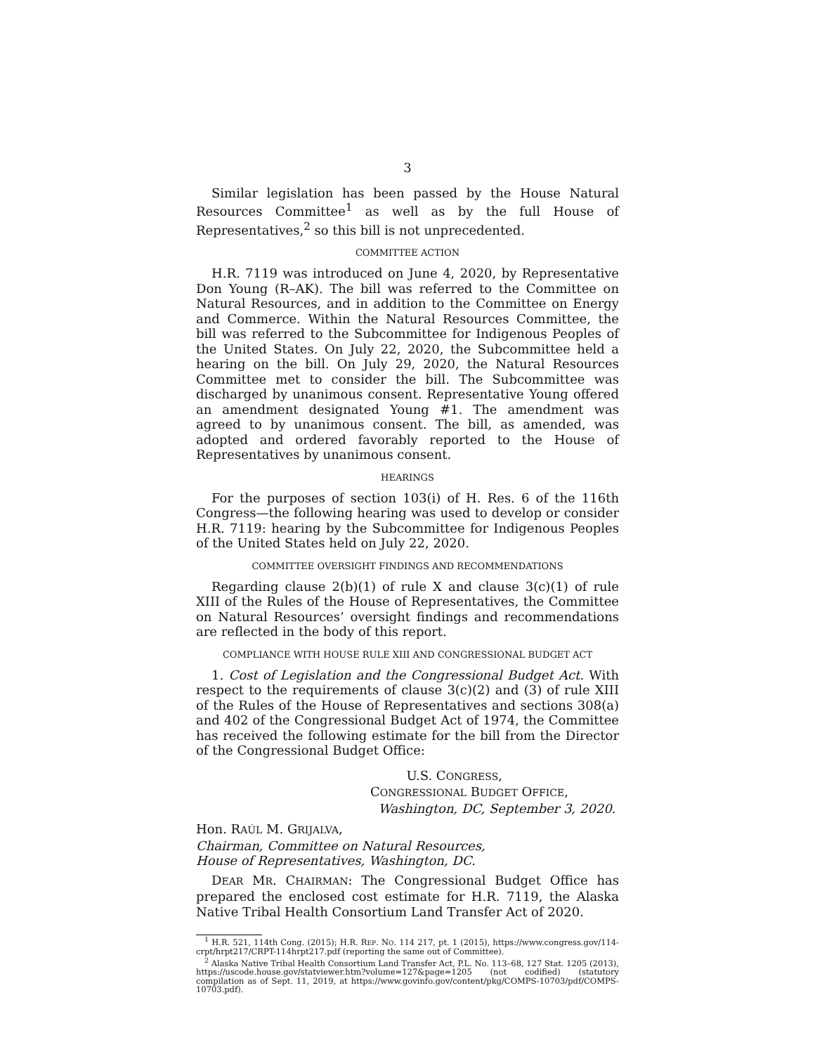3
Similar legislation has been passed by the House Natural Resources Committee<sup>1</sup> as well as by the full House of Representatives,<sup>2</sup> so this bill is not unprecedented.
COMMITTEE ACTION
H.R. 7119 was introduced on June 4, 2020, by Representative Don Young (R–AK). The bill was referred to the Committee on Natural Resources, and in addition to the Committee on Energy and Commerce. Within the Natural Resources Committee, the bill was referred to the Subcommittee for Indigenous Peoples of the United States. On July 22, 2020, the Subcommittee held a hearing on the bill. On July 29, 2020, the Natural Resources Committee met to consider the bill. The Subcommittee was discharged by unanimous consent. Representative Young offered an amendment designated Young #1. The amendment was agreed to by unanimous consent. The bill, as amended, was adopted and ordered favorably reported to the House of Representatives by unanimous consent.
HEARINGS
For the purposes of section 103(i) of H. Res. 6 of the 116th Congress—the following hearing was used to develop or consider H.R. 7119: hearing by the Subcommittee for Indigenous Peoples of the United States held on July 22, 2020.
COMMITTEE OVERSIGHT FINDINGS AND RECOMMENDATIONS
Regarding clause 2(b)(1) of rule X and clause 3(c)(1) of rule XIII of the Rules of the House of Representatives, the Committee on Natural Resources’ oversight findings and recommendations are reflected in the body of this report.
COMPLIANCE WITH HOUSE RULE XIII AND CONGRESSIONAL BUDGET ACT
1. Cost of Legislation and the Congressional Budget Act. With respect to the requirements of clause 3(c)(2) and (3) of rule XIII of the Rules of the House of Representatives and sections 308(a) and 402 of the Congressional Budget Act of 1974, the Committee has received the following estimate for the bill from the Director of the Congressional Budget Office:
U.S. CONGRESS,
CONGRESSIONAL BUDGET OFFICE,
Washington, DC, September 3, 2020.
Hon. RAÚL M. GRIJALVA,
Chairman, Committee on Natural Resources,
House of Representatives, Washington, DC.
DEAR MR. CHAIRMAN: The Congressional Budget Office has prepared the enclosed cost estimate for H.R. 7119, the Alaska Native Tribal Health Consortium Land Transfer Act of 2020.
<sup>1</sup> H.R. 521, 114th Cong. (2015); H.R. REP. NO. 114 217, pt. 1 (2015), https://www.congress.gov/114-crpt/hrpt217/CRPT-114hrpt217.pdf (reporting the same out of Committee).
<sup>2</sup> Alaska Native Tribal Health Consortium Land Transfer Act, P.L. No. 113–68, 127 Stat. 1205 (2013), https://uscode.house.gov/statviewer.htm?volume=127&page=1205 (not codified) (statutory compilation as of Sept. 11, 2019, at https://www.govinfo.gov/content/pkg/COMPS-10703/pdf/COMPS-10703.pdf).